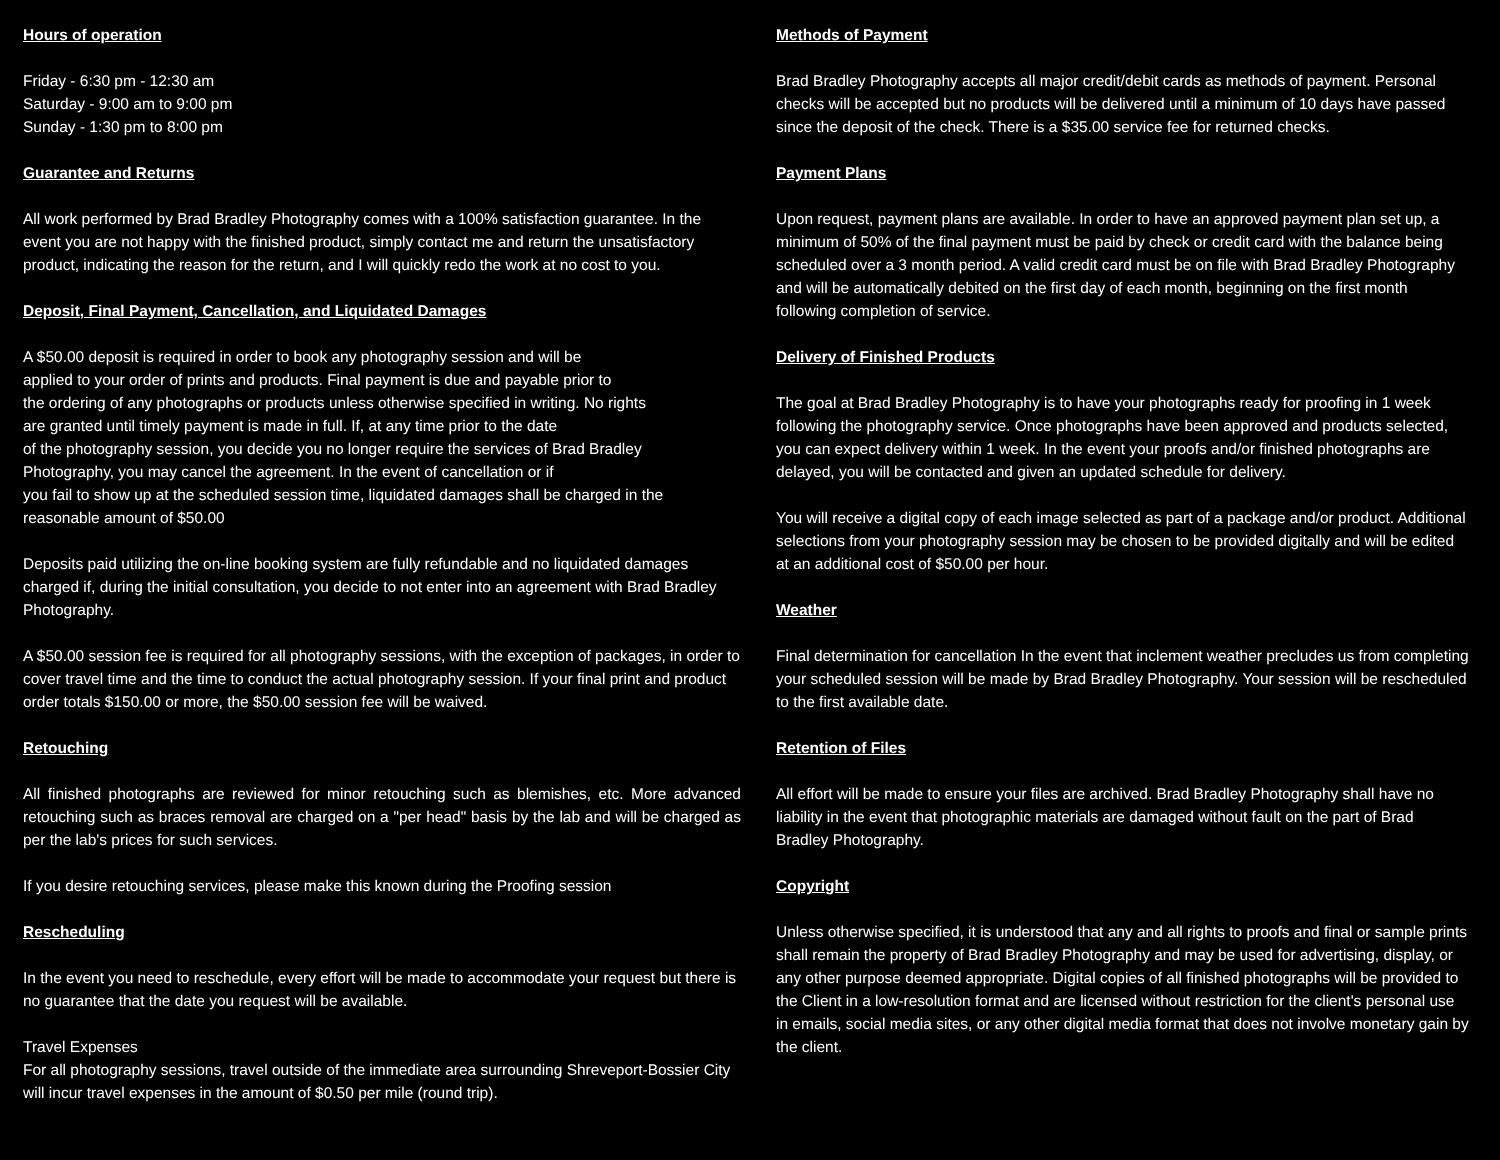Hours of operation
Friday - 6:30 pm - 12:30 am
Saturday - 9:00 am to 9:00 pm
Sunday - 1:30 pm to 8:00 pm
Guarantee and Returns
All work performed by Brad Bradley Photography comes with a 100% satisfaction guarantee. In the event you are not happy with the finished product, simply contact me and return the unsatisfactory product, indicating the reason for the return, and I will quickly redo the work at no cost to you.
Deposit, Final Payment, Cancellation, and Liquidated Damages
A $50.00 deposit is required in order to book any photography session and will be
applied to your order of prints and products. Final payment is due and payable prior to
the ordering of any photographs or products unless otherwise specified in writing. No rights
are granted until timely payment is made in full. If, at any time prior to the date
of the photography session, you decide you no longer require the services of Brad Bradley
Photography, you may cancel the agreement. In the event of cancellation or if
you fail to show up at the scheduled session time, liquidated damages shall be charged in the
reasonable amount of $50.00
Deposits paid utilizing the on-line booking system are fully refundable and no liquidated damages charged if, during the initial consultation, you decide to not enter into an agreement with Brad Bradley Photography.
A $50.00 session fee is required for all photography sessions, with the exception of packages, in order to cover travel time and the time to conduct the actual photography session. If your final print and product order totals $150.00 or more, the $50.00 session fee will be waived.
Retouching
All finished photographs are reviewed for minor retouching such as blemishes, etc. More advanced retouching such as braces removal are charged on a "per head" basis by the lab and will be charged as per the lab's prices for such services.
If you desire retouching services, please make this known during the Proofing session
Rescheduling
In the event you need to reschedule, every effort will be made to accommodate your request but there is no guarantee that the date you request will be available.
Travel Expenses
For all photography sessions, travel outside of the immediate area surrounding Shreveport-Bossier City will incur travel expenses in the amount of $0.50 per mile (round trip).
Methods of Payment
Brad Bradley Photography accepts all major credit/debit cards as methods of payment. Personal checks will be accepted but no products will be delivered until a minimum of 10 days have passed since the deposit of the check. There is a $35.00 service fee for returned checks.
Payment Plans
Upon request, payment plans are available. In order to have an approved payment plan set up, a minimum of 50% of the final payment must be paid by check or credit card with the balance being scheduled over a 3 month period. A valid credit card must be on file with Brad Bradley Photography and will be automatically debited on the first day of each month, beginning on the first month following completion of service.
Delivery of Finished Products
The goal at Brad Bradley Photography is to have your photographs ready for proofing in 1 week following the photography service. Once photographs have been approved and products selected, you can expect delivery within 1 week. In the event your proofs and/or finished photographs are delayed, you will be contacted and given an updated schedule for delivery.
You will receive a digital copy of each image selected as part of a package and/or product. Additional selections from your photography session may be chosen to be provided digitally and will be edited at an additional cost of $50.00 per hour.
Weather
Final determination for cancellation In the event that inclement weather precludes us from completing your scheduled session will be made by Brad Bradley Photography. Your session will be rescheduled to the first available date.
Retention of Files
All effort will be made to ensure your files are archived. Brad Bradley Photography shall have no liability in the event that photographic materials are damaged without fault on the part of Brad Bradley Photography.
Copyright
Unless otherwise specified, it is understood that any and all rights to proofs and final or sample prints shall remain the property of Brad Bradley Photography and may be used for advertising, display, or any other purpose deemed appropriate. Digital copies of all finished photographs will be provided to the Client in a low-resolution format and are licensed without restriction for the client's personal use in emails, social media sites, or any other digital media format that does not involve monetary gain by the client.